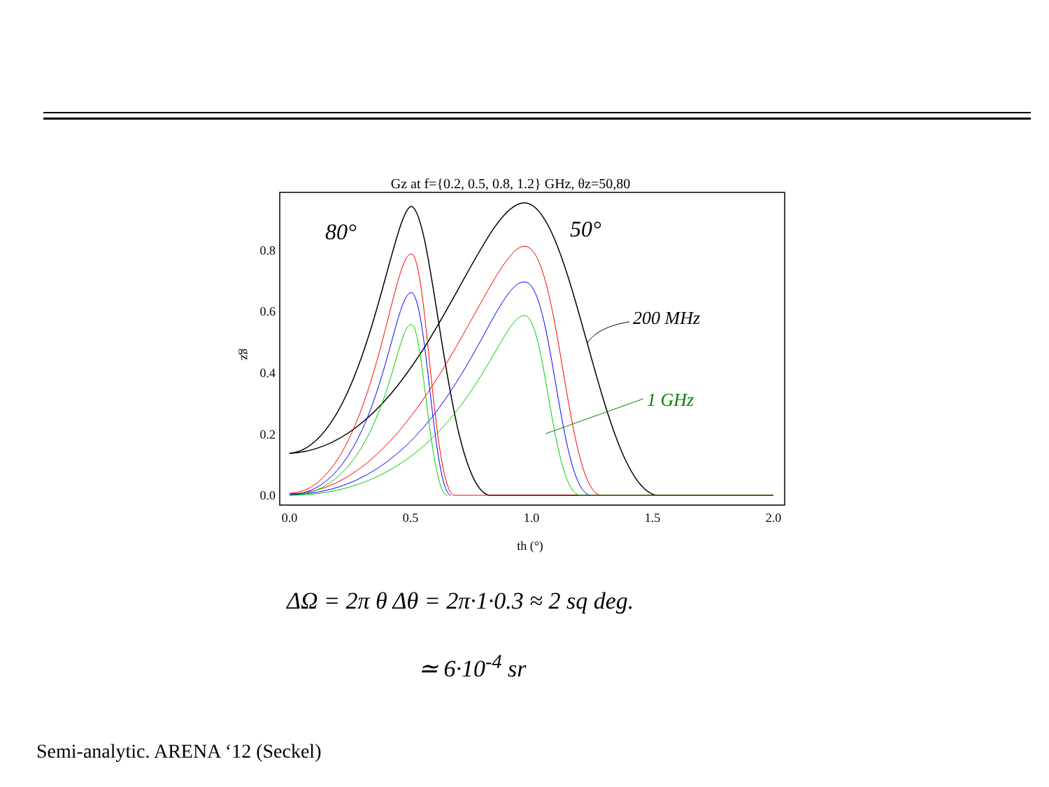Gz at f={0.2, 0.5, 0.8, 1.2} GHz, θz=50,80
0.8
0.6
0.4
0.2
0.0
0.0
0.5
1.0
1.5
2.0
th (°)
gz
80°
50°
200 MHz
1 GHz
ΔΩ = 2π θ Δθ = 2π·1·0.3 ≈ 2 sq deg.
≃ 6·10<sup>-4</sup> sr
Semi-analytic. ARENA ‘12 (Seckel)